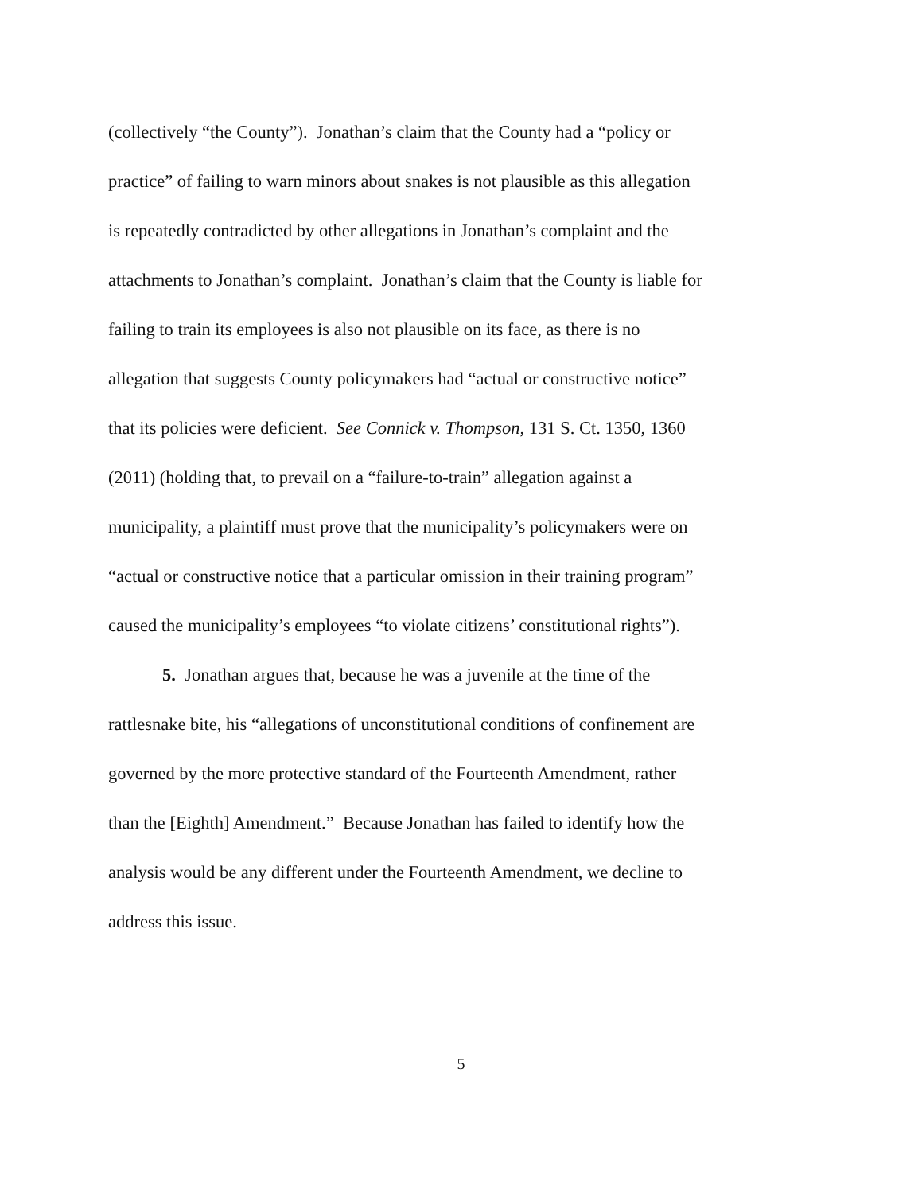(collectively “the County”). Jonathan’s claim that the County had a “policy or
practice” of failing to warn minors about snakes is not plausible as this allegation
is repeatedly contradicted by other allegations in Jonathan’s complaint and the
attachments to Jonathan’s complaint. Jonathan’s claim that the County is liable for
failing to train its employees is also not plausible on its face, as there is no
allegation that suggests County policymakers had “actual or constructive notice”
that its policies were deficient. See Connick v. Thompson, 131 S. Ct. 1350, 1360
(2011) (holding that, to prevail on a “failure-to-train” allegation against a
municipality, a plaintiff must prove that the municipality’s policymakers were on
“actual or constructive notice that a particular omission in their training program”
caused the municipality’s employees “to violate citizens’ constitutional rights”).
5. Jonathan argues that, because he was a juvenile at the time of the
rattlesnake bite, his “allegations of unconstitutional conditions of confinement are
governed by the more protective standard of the Fourteenth Amendment, rather
than the [Eighth] Amendment.” Because Jonathan has failed to identify how the
analysis would be any different under the Fourteenth Amendment, we decline to
address this issue.
5